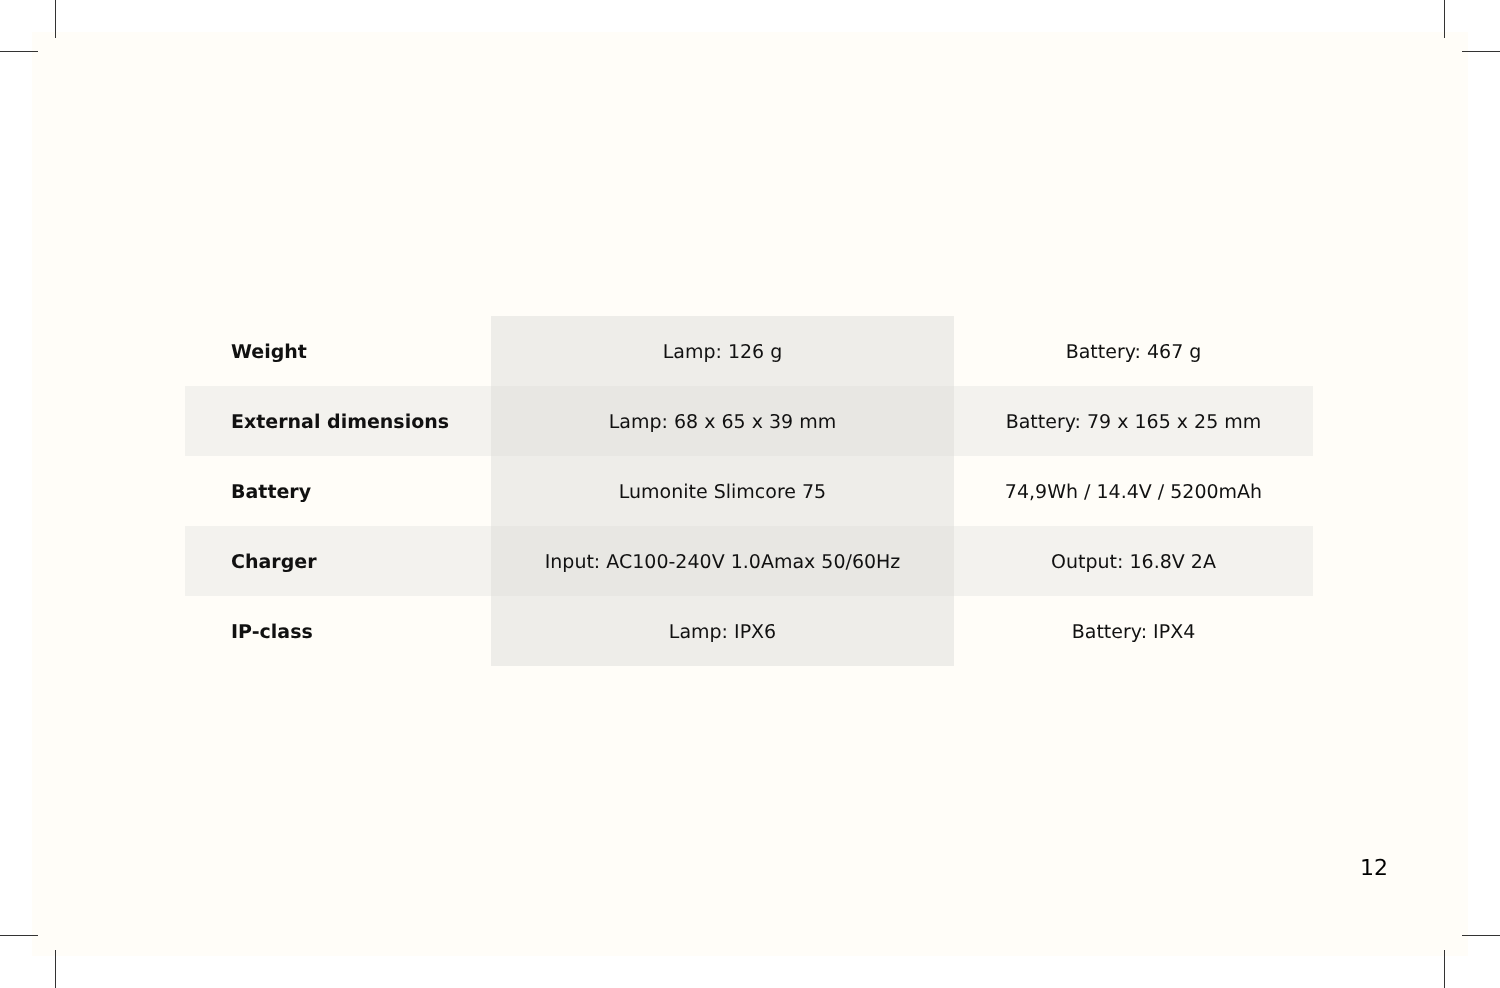| Weight | Lamp: 126 g | Battery: 467 g |
| External dimensions | Lamp: 68 x 65 x 39 mm | Battery: 79 x 165 x 25 mm |
| Battery | Lumonite Slimcore 75 | 74,9Wh / 14.4V / 5200mAh |
| Charger | Input: AC100-240V 1.0Amax 50/60Hz | Output: 16.8V 2A |
| IP-class | Lamp: IPX6 | Battery: IPX4 |
12